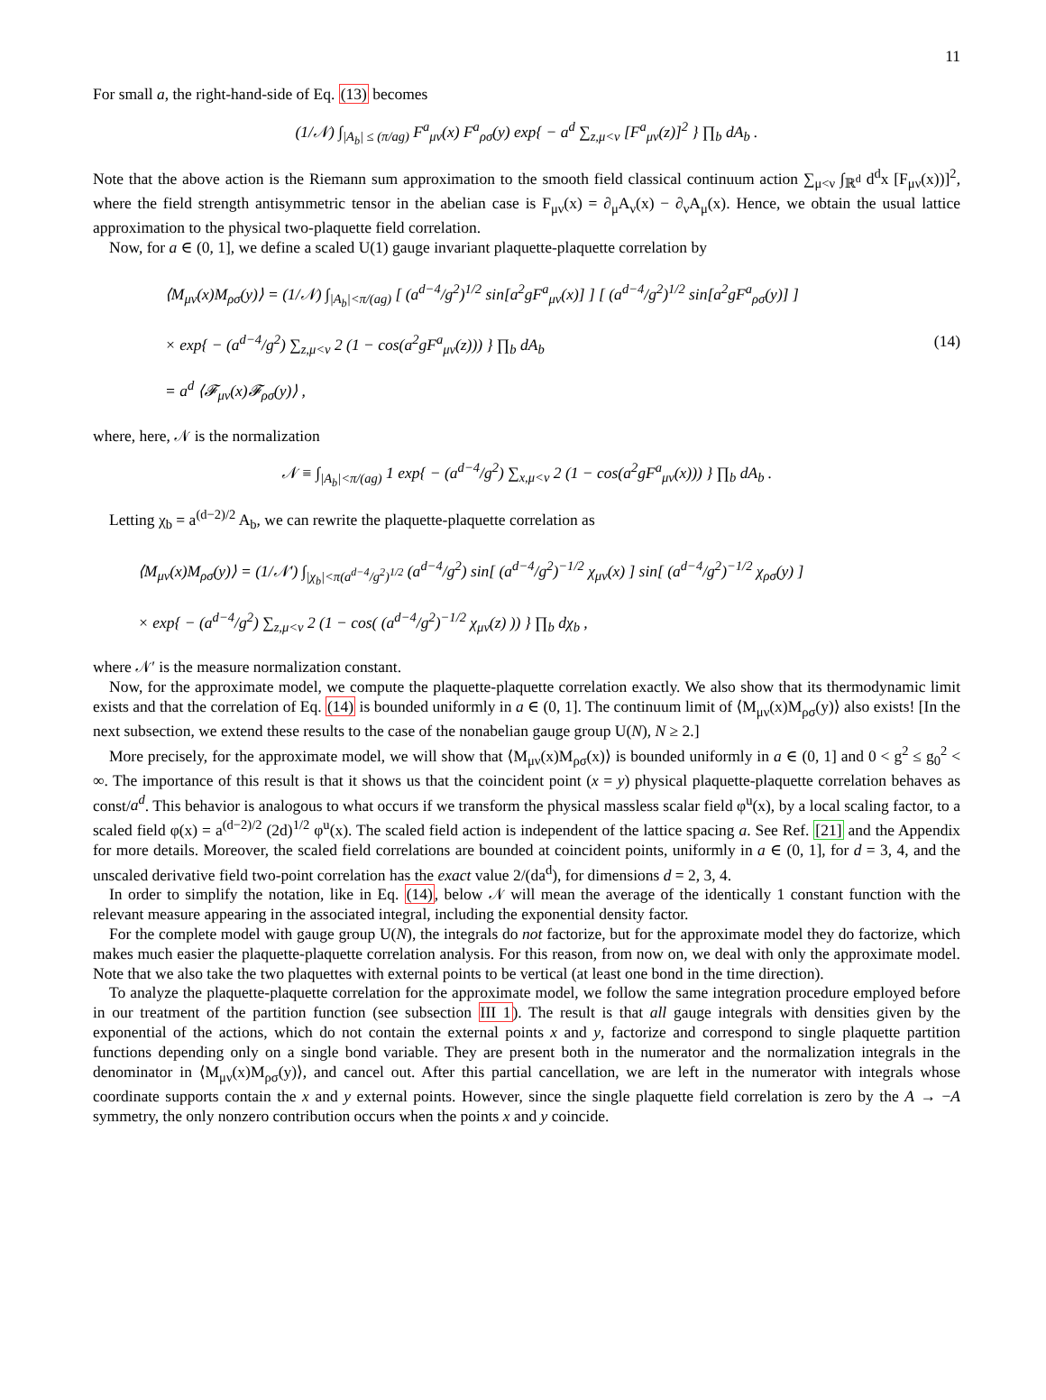11
For small a, the right-hand-side of Eq. (13) becomes
(1/𝒩) ∫<sub>|A<sub>b</sub>| ≤ (π/ag)</sub> F<sup>a</sup><sub>μν</sub>(x) F<sup>a</sup><sub>ρσ</sub>(y) exp{ − a<sup>d</sup> ∑<sub>z,μ<ν</sub> [F<sup>a</sup><sub>μν</sub>(z)]<sup>2</sup> } ∏<sub>b</sub> dA<sub>b</sub> .
Note that the above action is the Riemann sum approximation to the smooth field classical continuum action ∑<sub>μ<ν</sub> ∫<sub>ℝ<sup>d</sup></sub> d<sup>d</sup>x [F<sub>μν</sub>(x))]<sup>2</sup>, where the field strength antisymmetric tensor in the abelian case is F<sub>μν</sub>(x) = ∂<sub>μ</sub>A<sub>ν</sub>(x) − ∂<sub>ν</sub>A<sub>μ</sub>(x). Hence, we obtain the usual lattice approximation to the physical two-plaquette field correlation.
Now, for a ∈ (0, 1], we define a scaled U(1) gauge invariant plaquette-plaquette correlation by
⟨M<sub>μν</sub>(x)M<sub>ρσ</sub>(y)⟩ = (1/𝒩) ∫<sub>|A<sub>b</sub>|<π/(ag)</sub> [ (a<sup>d−4</sup>/g<sup>2</sup>)<sup>1/2</sup> sin[a<sup>2</sup>gF<sup>a</sup><sub>μν</sub>(x)] ] [ (a<sup>d−4</sup>/g<sup>2</sup>)<sup>1/2</sup> sin[a<sup>2</sup>gF<sup>a</sup><sub>ρσ</sub>(y)] ]
× exp{ − (a<sup>d−4</sup>/g<sup>2</sup>) ∑<sub>z,μ<ν</sub> 2 (1 − cos(a<sup>2</sup>gF<sup>a</sup><sub>μν</sub>(z))) } ∏<sub>b</sub> dA<sub>b</sub>
= a<sup>d</sup> ⟨𝓕<sub>μν</sub>(x)𝓕<sub>ρσ</sub>(y)⟩ ,
(14)
where, here, 𝒩 is the normalization
𝒩 ≡ ∫<sub>|A<sub>b</sub>|<π/(ag)</sub> 1 exp{ − (a<sup>d−4</sup>/g<sup>2</sup>) ∑<sub>x,μ<ν</sub> 2 (1 − cos(a<sup>2</sup>gF<sup>a</sup><sub>μν</sub>(x))) } ∏<sub>b</sub> dA<sub>b</sub> .
Letting χ<sub>b</sub> = a<sup>(d−2)/2</sup> A<sub>b</sub>, we can rewrite the plaquette-plaquette correlation as
⟨M<sub>μν</sub>(x)M<sub>ρσ</sub>(y)⟩ = (1/𝒩′) ∫<sub>|χ<sub>b</sub>|<π(a<sup>d−4</sup>/g<sup>2</sup>)<sup>1/2</sup></sub> (a<sup>d−4</sup>/g<sup>2</sup>) sin[ (a<sup>d−4</sup>/g<sup>2</sup>)<sup>−1/2</sup> χ<sub>μν</sub>(x) ] sin[ (a<sup>d−4</sup>/g<sup>2</sup>)<sup>−1/2</sup> χ<sub>ρσ</sub>(y) ]
× exp{ − (a<sup>d−4</sup>/g<sup>2</sup>) ∑<sub>z,μ<ν</sub> 2 (1 − cos( (a<sup>d−4</sup>/g<sup>2</sup>)<sup>−1/2</sup> χ<sub>μν</sub>(z) )) } ∏<sub>b</sub> dχ<sub>b</sub> ,
where 𝒩′ is the measure normalization constant.
Now, for the approximate model, we compute the plaquette-plaquette correlation exactly. We also show that its thermodynamic limit exists and that the correlation of Eq. (14) is bounded uniformly in a ∈ (0, 1]. The continuum limit of ⟨M<sub>μν</sub>(x)M<sub>ρσ</sub>(y)⟩ also exists! [In the next subsection, we extend these results to the case of the nonabelian gauge group U(N), N ≥ 2.]
More precisely, for the approximate model, we will show that ⟨M<sub>μν</sub>(x)M<sub>ρσ</sub>(x)⟩ is bounded uniformly in a ∈ (0, 1] and 0 < g<sup>2</sup> ≤ g<sub>0</sub><sup>2</sup> < ∞. The importance of this result is that it shows us that the coincident point (x = y) physical plaquette-plaquette correlation behaves as const/a<sup>d</sup>. This behavior is analogous to what occurs if we transform the physical massless scalar field φ<sup>u</sup>(x), by a local scaling factor, to a scaled field φ(x) = a<sup>(d−2)/2</sup> (2d)<sup>1/2</sup> φ<sup>u</sup>(x). The scaled field action is independent of the lattice spacing a. See Ref. [21] and the Appendix for more details. Moreover, the scaled field correlations are bounded at coincident points, uniformly in a ∈ (0, 1], for d = 3, 4, and the unscaled derivative field two-point correlation has the exact value 2/(da<sup>d</sup>), for dimensions d = 2, 3, 4.
In order to simplify the notation, like in Eq. (14), below 𝒩 will mean the average of the identically 1 constant function with the relevant measure appearing in the associated integral, including the exponential density factor.
For the complete model with gauge group U(N), the integrals do not factorize, but for the approximate model they do factorize, which makes much easier the plaquette-plaquette correlation analysis. For this reason, from now on, we deal with only the approximate model. Note that we also take the two plaquettes with external points to be vertical (at least one bond in the time direction).
To analyze the plaquette-plaquette correlation for the approximate model, we follow the same integration procedure employed before in our treatment of the partition function (see subsection III 1). The result is that all gauge integrals with densities given by the exponential of the actions, which do not contain the external points x and y, factorize and correspond to single plaquette partition functions depending only on a single bond variable. They are present both in the numerator and the normalization integrals in the denominator in ⟨M<sub>μν</sub>(x)M<sub>ρσ</sub>(y)⟩, and cancel out. After this partial cancellation, we are left in the numerator with integrals whose coordinate supports contain the x and y external points. However, since the single plaquette field correlation is zero by the A → −A symmetry, the only nonzero contribution occurs when the points x and y coincide.